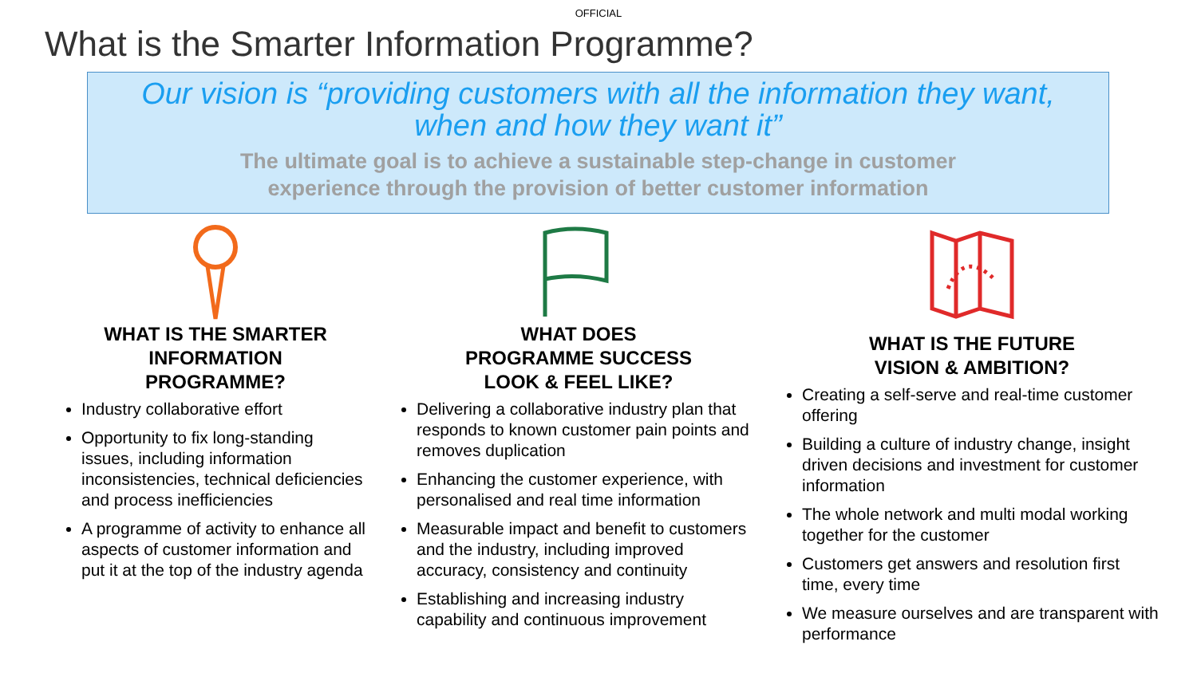OFFICIAL
What is the Smarter Information Programme?
Our vision is “providing customers with all the information they want,
when and how they want it”
The ultimate goal is to achieve a sustainable step-change in customer
experience through the provision of better customer information
WHAT IS THE SMARTER
INFORMATION
PROGRAMME?
Industry collaborative effort
Opportunity to fix long-standing issues, including information inconsistencies, technical deficiencies and process inefficiencies
A programme of activity to enhance all aspects of customer information and put it at the top of the industry agenda
WHAT DOES
PROGRAMME SUCCESS
LOOK & FEEL LIKE?
Delivering a collaborative industry plan that responds to known customer pain points and removes duplication
Enhancing the customer experience, with personalised and real time information
Measurable impact and benefit to customers and the industry, including improved accuracy, consistency and continuity
Establishing and increasing industry capability and continuous improvement
WHAT IS THE FUTURE
VISION & AMBITION?
Creating a self-serve and real-time customer offering
Building a culture of industry change, insight driven decisions and investment for customer information
The whole network and multi modal working together for the customer
Customers get answers and resolution first time, every time
We measure ourselves and are transparent with performance